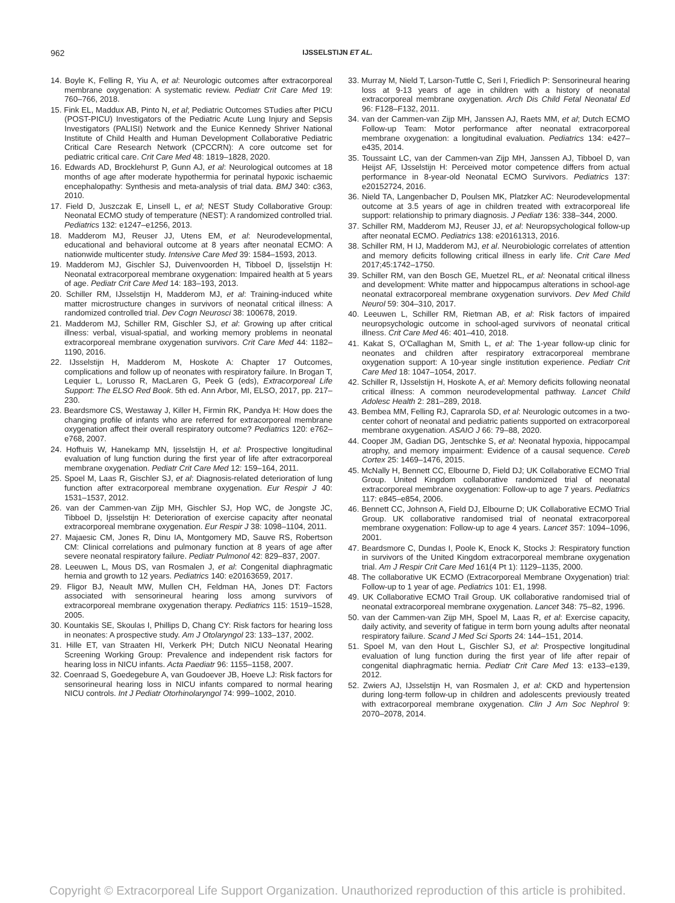962 IJSSELSTIJN ET AL.
14. Boyle K, Felling R, Yiu A, et al: Neurologic outcomes after extracorporeal membrane oxygenation: A systematic review. Pediatr Crit Care Med 19: 760–766, 2018.
15. Fink EL, Maddux AB, Pinto N, et al; Pediatric Outcomes STudies after PICU (POST-PICU) Investigators of the Pediatric Acute Lung Injury and Sepsis Investigators (PALISI) Network and the Eunice Kennedy Shriver National Institute of Child Health and Human Development Collaborative Pediatric Critical Care Research Network (CPCCRN): A core outcome set for pediatric critical care. Crit Care Med 48: 1819–1828, 2020.
16. Edwards AD, Brocklehurst P, Gunn AJ, et al: Neurological outcomes at 18 months of age after moderate hypothermia for perinatal hypoxic ischaemic encephalopathy: Synthesis and meta-analysis of trial data. BMJ 340: c363, 2010.
17. Field D, Juszczak E, Linsell L, et al; NEST Study Collaborative Group: Neonatal ECMO study of temperature (NEST): A randomized controlled trial. Pediatrics 132: e1247–e1256, 2013.
18. Madderom MJ, Reuser JJ, Utens EM, et al: Neurodevelopmental, educational and behavioral outcome at 8 years after neonatal ECMO: A nationwide multicenter study. Intensive Care Med 39: 1584–1593, 2013.
19. Madderom MJ, Gischler SJ, Duivenvoorden H, Tibboel D, Ijsselstijn H: Neonatal extracorporeal membrane oxygenation: Impaired health at 5 years of age. Pediatr Crit Care Med 14: 183–193, 2013.
20. Schiller RM, IJsselstijn H, Madderom MJ, et al: Training-induced white matter microstructure changes in survivors of neonatal critical illness: A randomized controlled trial. Dev Cogn Neurosci 38: 100678, 2019.
21. Madderom MJ, Schiller RM, Gischler SJ, et al: Growing up after critical illness: verbal, visual-spatial, and working memory problems in neonatal extracorporeal membrane oxygenation survivors. Crit Care Med 44: 1182–1190, 2016.
22. IJsselstijn H, Madderom M, Hoskote A: Chapter 17 Outcomes, complications and follow up of neonates with respiratory failure. In Brogan T, Lequier L, Lorusso R, MacLaren G, Peek G (eds), Extracorporeal Life Support: The ELSO Red Book. 5th ed. Ann Arbor, MI, ELSO, 2017, pp. 217–230.
23. Beardsmore CS, Westaway J, Killer H, Firmin RK, Pandya H: How does the changing profile of infants who are referred for extracorporeal membrane oxygenation affect their overall respiratory outcome? Pediatrics 120: e762–e768, 2007.
24. Hofhuis W, Hanekamp MN, Ijsselstijn H, et al: Prospective longitudinal evaluation of lung function during the first year of life after extracorporeal membrane oxygenation. Pediatr Crit Care Med 12: 159–164, 2011.
25. Spoel M, Laas R, Gischler SJ, et al: Diagnosis-related deterioration of lung function after extracorporeal membrane oxygenation. Eur Respir J 40: 1531–1537, 2012.
26. van der Cammen-van Zijp MH, Gischler SJ, Hop WC, de Jongste JC, Tibboel D, Ijsselstijn H: Deterioration of exercise capacity after neonatal extracorporeal membrane oxygenation. Eur Respir J 38: 1098–1104, 2011.
27. Majaesic CM, Jones R, Dinu IA, Montgomery MD, Sauve RS, Robertson CM: Clinical correlations and pulmonary function at 8 years of age after severe neonatal respiratory failure. Pediatr Pulmonol 42: 829–837, 2007.
28. Leeuwen L, Mous DS, van Rosmalen J, et al: Congenital diaphragmatic hernia and growth to 12 years. Pediatrics 140: e20163659, 2017.
29. Fligor BJ, Neault MW, Mullen CH, Feldman HA, Jones DT: Factors associated with sensorineural hearing loss among survivors of extracorporeal membrane oxygenation therapy. Pediatrics 115: 1519–1528, 2005.
30. Kountakis SE, Skoulas I, Phillips D, Chang CY: Risk factors for hearing loss in neonates: A prospective study. Am J Otolaryngol 23: 133–137, 2002.
31. Hille ET, van Straaten HI, Verkerk PH; Dutch NICU Neonatal Hearing Screening Working Group: Prevalence and independent risk factors for hearing loss in NICU infants. Acta Paediatr 96: 1155–1158, 2007.
32. Coenraad S, Goedegebure A, van Goudoever JB, Hoeve LJ: Risk factors for sensorineural hearing loss in NICU infants compared to normal hearing NICU controls. Int J Pediatr Otorhinolaryngol 74: 999–1002, 2010.
33. Murray M, Nield T, Larson-Tuttle C, Seri I, Friedlich P: Sensorineural hearing loss at 9-13 years of age in children with a history of neonatal extracorporeal membrane oxygenation. Arch Dis Child Fetal Neonatal Ed 96: F128–F132, 2011.
34. van der Cammen-van Zijp MH, Janssen AJ, Raets MM, et al; Dutch ECMO Follow-up Team: Motor performance after neonatal extracorporeal membrane oxygenation: a longitudinal evaluation. Pediatrics 134: e427–e435, 2014.
35. Toussaint LC, van der Cammen-van Zijp MH, Janssen AJ, Tibboel D, van Heijst AF, IJsselstijn H: Perceived motor competence differs from actual performance in 8-year-old Neonatal ECMO Survivors. Pediatrics 137: e20152724, 2016.
36. Nield TA, Langenbacher D, Poulsen MK, Platzker AC: Neurodevelopmental outcome at 3.5 years of age in children treated with extracorporeal life support: relationship to primary diagnosis. J Pediatr 136: 338–344, 2000.
37. Schiller RM, Madderom MJ, Reuser JJ, et al: Neuropsychological follow-up after neonatal ECMO. Pediatrics 138: e20161313, 2016.
38. Schiller RM, H IJ, Madderom MJ, et al. Neurobiologic correlates of attention and memory deficits following critical illness in early life. Crit Care Med 2017;45:1742–1750.
39. Schiller RM, van den Bosch GE, Muetzel RL, et al: Neonatal critical illness and development: White matter and hippocampus alterations in school-age neonatal extracorporeal membrane oxygenation survivors. Dev Med Child Neurol 59: 304–310, 2017.
40. Leeuwen L, Schiller RM, Rietman AB, et al: Risk factors of impaired neuropsychologic outcome in school-aged survivors of neonatal critical illness. Crit Care Med 46: 401–410, 2018.
41. Kakat S, O'Callaghan M, Smith L, et al: The 1-year follow-up clinic for neonates and children after respiratory extracorporeal membrane oxygenation support: A 10-year single institution experience. Pediatr Crit Care Med 18: 1047–1054, 2017.
42. Schiller R, IJsselstijn H, Hoskote A, et al: Memory deficits following neonatal critical illness: A common neurodevelopmental pathway. Lancet Child Adolesc Health 2: 281–289, 2018.
43. Bembea MM, Felling RJ, Caprarola SD, et al: Neurologic outcomes in a two-center cohort of neonatal and pediatric patients supported on extracorporeal membrane oxygenation. ASAIO J 66: 79–88, 2020.
44. Cooper JM, Gadian DG, Jentschke S, et al: Neonatal hypoxia, hippocampal atrophy, and memory impairment: Evidence of a causal sequence. Cereb Cortex 25: 1469–1476, 2015.
45. McNally H, Bennett CC, Elbourne D, Field DJ; UK Collaborative ECMO Trial Group. United Kingdom collaborative randomized trial of neonatal extracorporeal membrane oxygenation: Follow-up to age 7 years. Pediatrics 117: e845–e854, 2006.
46. Bennett CC, Johnson A, Field DJ, Elbourne D; UK Collaborative ECMO Trial Group. UK collaborative randomised trial of neonatal extracorporeal membrane oxygenation: Follow-up to age 4 years. Lancet 357: 1094–1096, 2001.
47. Beardsmore C, Dundas I, Poole K, Enock K, Stocks J: Respiratory function in survivors of the United Kingdom extracorporeal membrane oxygenation trial. Am J Respir Crit Care Med 161(4 Pt 1): 1129–1135, 2000.
48. The collaborative UK ECMO (Extracorporeal Membrane Oxygenation) trial: Follow-up to 1 year of age. Pediatrics 101: E1, 1998.
49. UK Collaborative ECMO Trail Group. UK collaborative randomised trial of neonatal extracorporeal membrane oxygenation. Lancet 348: 75–82, 1996.
50. van der Cammen-van Zijp MH, Spoel M, Laas R, et al: Exercise capacity, daily activity, and severity of fatigue in term born young adults after neonatal respiratory failure. Scand J Med Sci Sports 24: 144–151, 2014.
51. Spoel M, van den Hout L, Gischler SJ, et al: Prospective longitudinal evaluation of lung function during the first year of life after repair of congenital diaphragmatic hernia. Pediatr Crit Care Med 13: e133–e139, 2012.
52. Zwiers AJ, IJsselstijn H, van Rosmalen J, et al: CKD and hypertension during long-term follow-up in children and adolescents previously treated with extracorporeal membrane oxygenation. Clin J Am Soc Nephrol 9: 2070–2078, 2014.
Copyright © Extracorporeal Life Support Organization. Unauthorized reproduction of this article is prohibited.